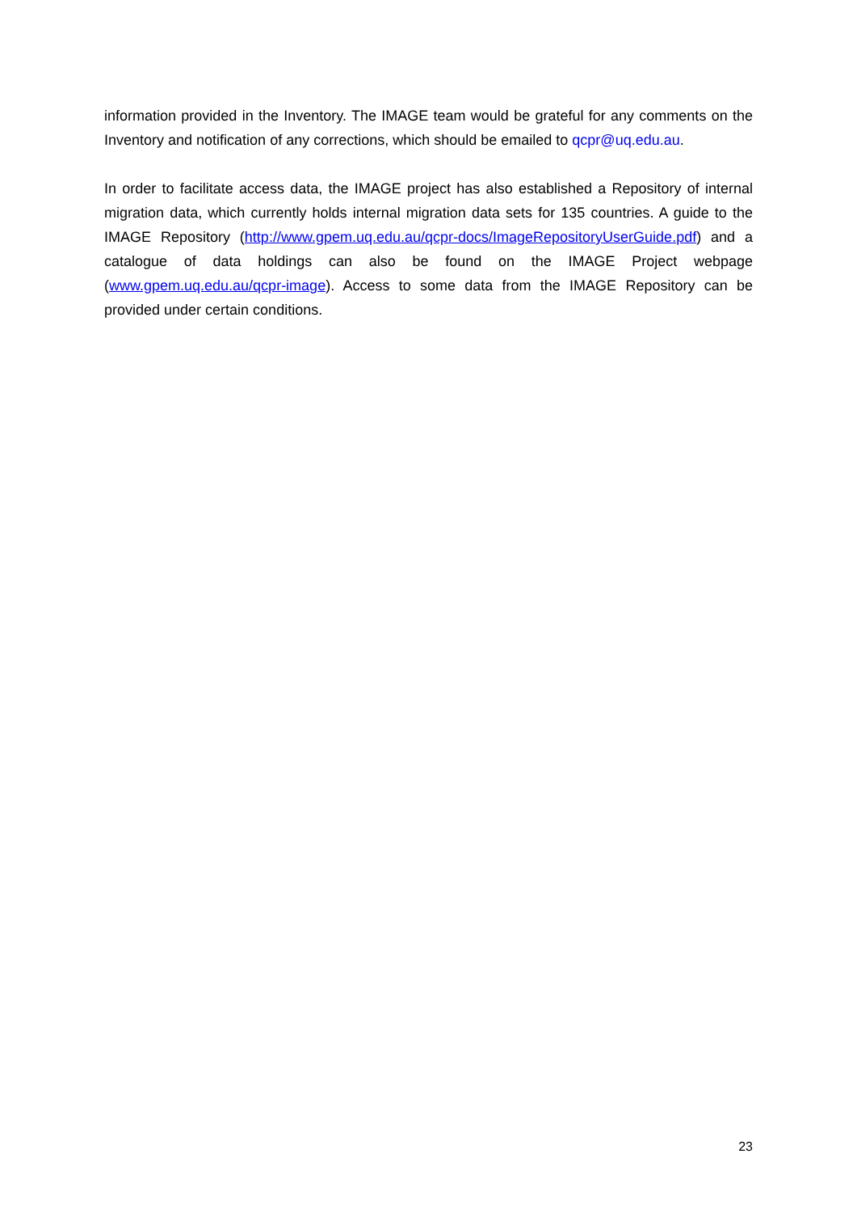information provided in the Inventory. The IMAGE team would be grateful for any comments on the Inventory and notification of any corrections, which should be emailed to qcpr@uq.edu.au.
In order to facilitate access data, the IMAGE project has also established a Repository of internal migration data, which currently holds internal migration data sets for 135 countries. A guide to the IMAGE Repository (http://www.gpem.uq.edu.au/qcpr-docs/ImageRepositoryUserGuide.pdf) and a catalogue of data holdings can also be found on the IMAGE Project webpage (www.gpem.uq.edu.au/qcpr-image). Access to some data from the IMAGE Repository can be provided under certain conditions.
23